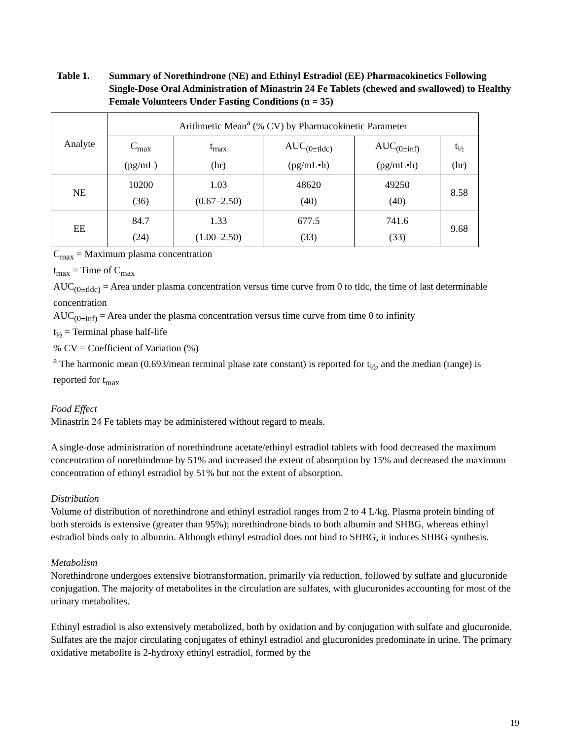Table 1. Summary of Norethindrone (NE) and Ethinyl Estradiol (EE) Pharmacokinetics Following Single-Dose Oral Administration of Minastrin 24 Fe Tablets (chewed and swallowed) to Healthy Female Volunteers Under Fasting Conditions (n = 35)
| Analyte | Arithmetic Mean<sup>a</sup> (% CV) by Pharmacokinetic Parameter | | | | |
| --- | --- | --- | --- | --- | --- |
| | C<sub>max</sub> (pg/mL) | t<sub>max</sub> (hr) | AUC<sub>(0±tldc)</sub> (pg/mL•h) | AUC<sub>(0±inf)</sub> (pg/mL•h) | t<sub>½</sub> (hr) |
| NE | 10200 (36) | 1.03 (0.67–2.50) | 48620 (40) | 49250 (40) | 8.58 |
| EE | 84.7 (24) | 1.33 (1.00–2.50) | 677.5 (33) | 741.6 (33) | 9.68 |
C<sub>max</sub> = Maximum plasma concentration
t<sub>max</sub> = Time of C<sub>max</sub>
AUC<sub>(0±tldc)</sub> = Area under plasma concentration versus time curve from 0 to tldc, the time of last determinable concentration
AUC<sub>(0±inf)</sub> = Area under the plasma concentration versus time curve from time 0 to infinity
t<sub>½</sub> = Terminal phase half-life
% CV = Coefficient of Variation (%)
<sup>a</sup> The harmonic mean (0.693/mean terminal phase rate constant) is reported for t<sub>½</sub>, and the median (range) is reported for t<sub>max</sub>
Food Effect
Minastrin 24 Fe tablets may be administered without regard to meals.
A single-dose administration of norethindrone acetate/ethinyl estradiol tablets with food decreased the maximum concentration of norethindrone by 51% and increased the extent of absorption by 15% and decreased the maximum concentration of ethinyl estradiol by 51% but not the extent of absorption.
Distribution
Volume of distribution of norethindrone and ethinyl estradiol ranges from 2 to 4 L/kg. Plasma protein binding of both steroids is extensive (greater than 95%); norethindrone binds to both albumin and SHBG, whereas ethinyl estradiol binds only to albumin. Although ethinyl estradiol does not bind to SHBG, it induces SHBG synthesis.
Metabolism
Norethindrone undergoes extensive biotransformation, primarily via reduction, followed by sulfate and glucuronide conjugation. The majority of metabolites in the circulation are sulfates, with glucuronides accounting for most of the urinary metabolites.
Ethinyl estradiol is also extensively metabolized, both by oxidation and by conjugation with sulfate and glucuronide. Sulfates are the major circulating conjugates of ethinyl estradiol and glucuronides predominate in urine. The primary oxidative metabolite is 2-hydroxy ethinyl estradiol, formed by the
19